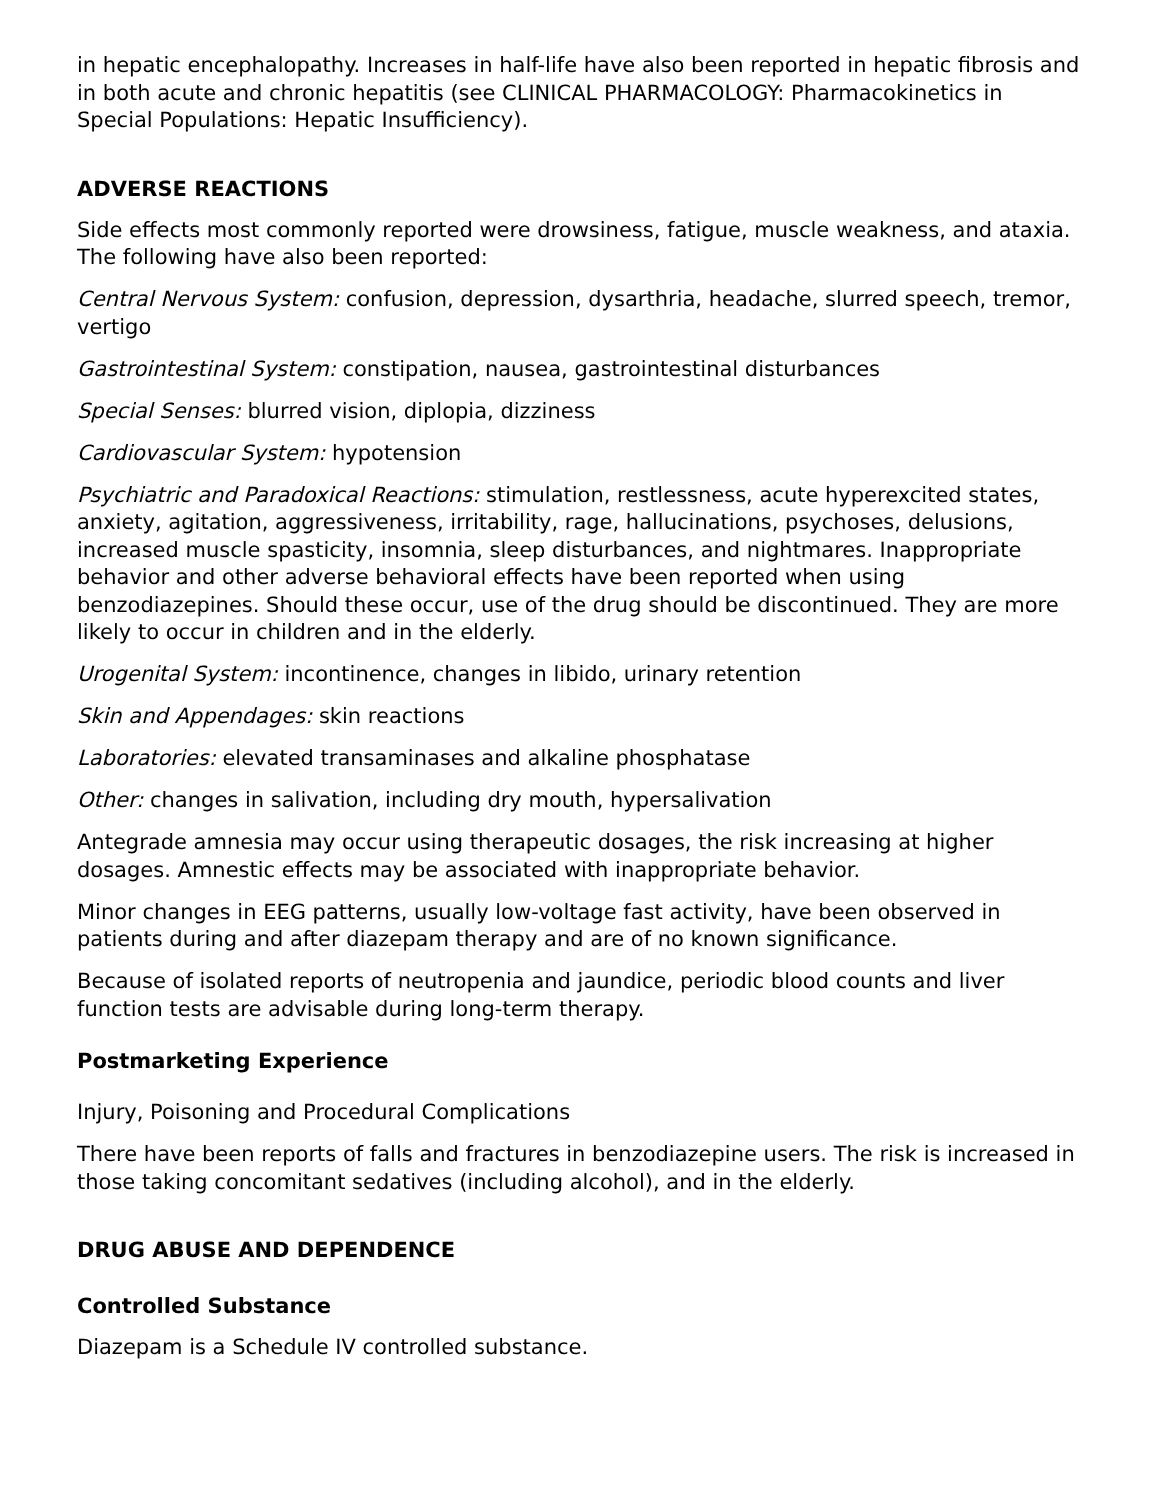in hepatic encephalopathy. Increases in half-life have also been reported in hepatic fibrosis and in both acute and chronic hepatitis (see CLINICAL PHARMACOLOGY: Pharmacokinetics in Special Populations: Hepatic Insufficiency).
ADVERSE REACTIONS
Side effects most commonly reported were drowsiness, fatigue, muscle weakness, and ataxia. The following have also been reported:
Central Nervous System: confusion, depression, dysarthria, headache, slurred speech, tremor, vertigo
Gastrointestinal System: constipation, nausea, gastrointestinal disturbances
Special Senses: blurred vision, diplopia, dizziness
Cardiovascular System: hypotension
Psychiatric and Paradoxical Reactions: stimulation, restlessness, acute hyperexcited states, anxiety, agitation, aggressiveness, irritability, rage, hallucinations, psychoses, delusions, increased muscle spasticity, insomnia, sleep disturbances, and nightmares. Inappropriate behavior and other adverse behavioral effects have been reported when using benzodiazepines. Should these occur, use of the drug should be discontinued. They are more likely to occur in children and in the elderly.
Urogenital System: incontinence, changes in libido, urinary retention
Skin and Appendages: skin reactions
Laboratories: elevated transaminases and alkaline phosphatase
Other: changes in salivation, including dry mouth, hypersalivation
Antegrade amnesia may occur using therapeutic dosages, the risk increasing at higher dosages. Amnestic effects may be associated with inappropriate behavior.
Minor changes in EEG patterns, usually low-voltage fast activity, have been observed in patients during and after diazepam therapy and are of no known significance.
Because of isolated reports of neutropenia and jaundice, periodic blood counts and liver function tests are advisable during long-term therapy.
Postmarketing Experience
Injury, Poisoning and Procedural Complications
There have been reports of falls and fractures in benzodiazepine users. The risk is increased in those taking concomitant sedatives (including alcohol), and in the elderly.
DRUG ABUSE AND DEPENDENCE
Controlled Substance
Diazepam is a Schedule IV controlled substance.